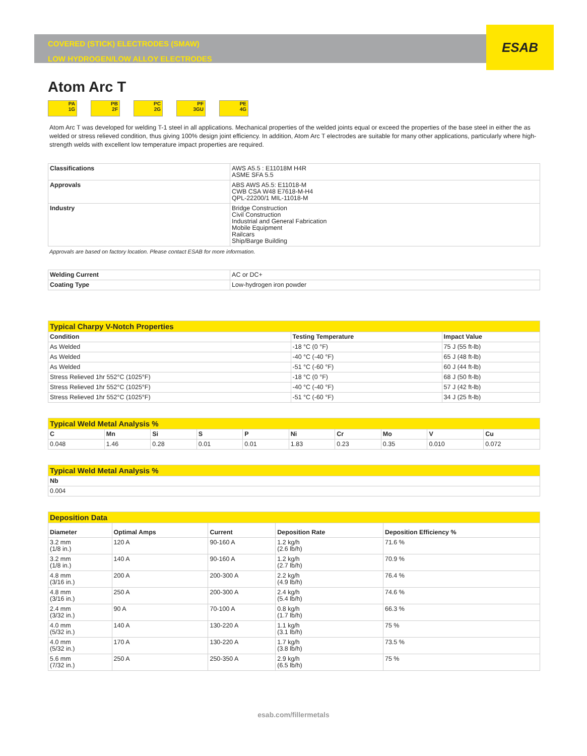ESAB
COVERED (STICK) ELECTRODES (SMAW)
LOW HYDROGEN/LOW ALLOY ELECTRODES
Atom Arc T
PA
1G
PB
2F
PC
2G
PF
3GU
PE
4G
Atom Arc T was developed for welding T-1 steel in all applications. Mechanical properties of the welded joints equal or exceed the properties of the base steel in either the as welded or stress relieved condition, thus giving 100% design joint efficiency. In addition, Atom Arc T electrodes are suitable for many other applications, particularly where high-strength welds with excellent low temperature impact properties are required.
| Classifications | AWS A5.5 : E11018M H4R ASME SFA 5.5 |
| Approvals | ABS AWS A5.5: E11018-M CWB CSA W48 E7618-M-H4 QPL-22200/1 MIL-11018-M |
| Industry | Bridge Construction Civil Construction Industrial and General Fabrication Mobile Equipment Railcars Ship/Barge Building |
Approvals are based on factory location. Please contact ESAB for more information.
| Welding Current | AC or DC+ |
| Coating Type | Low-hydrogen iron powder |
| Typical Charpy V-Notch Properties | | |
| --- | --- | --- |
| Condition | Testing Temperature | Impact Value |
| As Welded | -18 °C (0 °F) | 75 J (55 ft-lb) |
| As Welded | -40 °C (-40 °F) | 65 J (48 ft-lb) |
| As Welded | -51 °C (-60 °F) | 60 J (44 ft-lb) |
| Stress Relieved 1hr 552°C (1025°F) | -18 °C (0 °F) | 68 J (50 ft-lb) |
| Stress Relieved 1hr 552°C (1025°F) | -40 °C (-40 °F) | 57 J (42 ft-lb) |
| Stress Relieved 1hr 552°C (1025°F) | -51 °C (-60 °F) | 34 J (25 ft-lb) |
| Typical Weld Metal Analysis % | | | | | | | | | |
| --- | --- | --- | --- | --- | --- | --- | --- | --- | --- |
| C | Mn | Si | S | P | Ni | Cr | Mo | V | Cu |
| 0.048 | 1.46 | 0.28 | 0.01 | 0.01 | 1.83 | 0.23 | 0.35 | 0.010 | 0.072 |
| Typical Weld Metal Analysis % |
| --- |
| Nb |
| 0.004 |
| Deposition Data | | | | |
| --- | --- | --- | --- | --- |
| Diameter | Optimal Amps | Current | Deposition Rate | Deposition Efficiency % |
| 3.2 mm (1/8 in.) | 120 A | 90-160 A | 1.2 kg/h (2.6 lb/h) | 71.6 % |
| 3.2 mm (1/8 in.) | 140 A | 90-160 A | 1.2 kg/h (2.7 lb/h) | 70.9 % |
| 4.8 mm (3/16 in.) | 200 A | 200-300 A | 2.2 kg/h (4.9 lb/h) | 76.4 % |
| 4.8 mm (3/16 in.) | 250 A | 200-300 A | 2.4 kg/h (5.4 lb/h) | 74.6 % |
| 2.4 mm (3/32 in.) | 90 A | 70-100 A | 0.8 kg/h (1.7 lb/h) | 66.3 % |
| 4.0 mm (5/32 in.) | 140 A | 130-220 A | 1.1 kg/h (3.1 lb/h) | 75 % |
| 4.0 mm (5/32 in.) | 170 A | 130-220 A | 1.7 kg/h (3.8 lb/h) | 73.5 % |
| 5.6 mm (7/32 in.) | 250 A | 250-350 A | 2.9 kg/h (6.5 lb/h) | 75 % |
esab.com/fillermetals